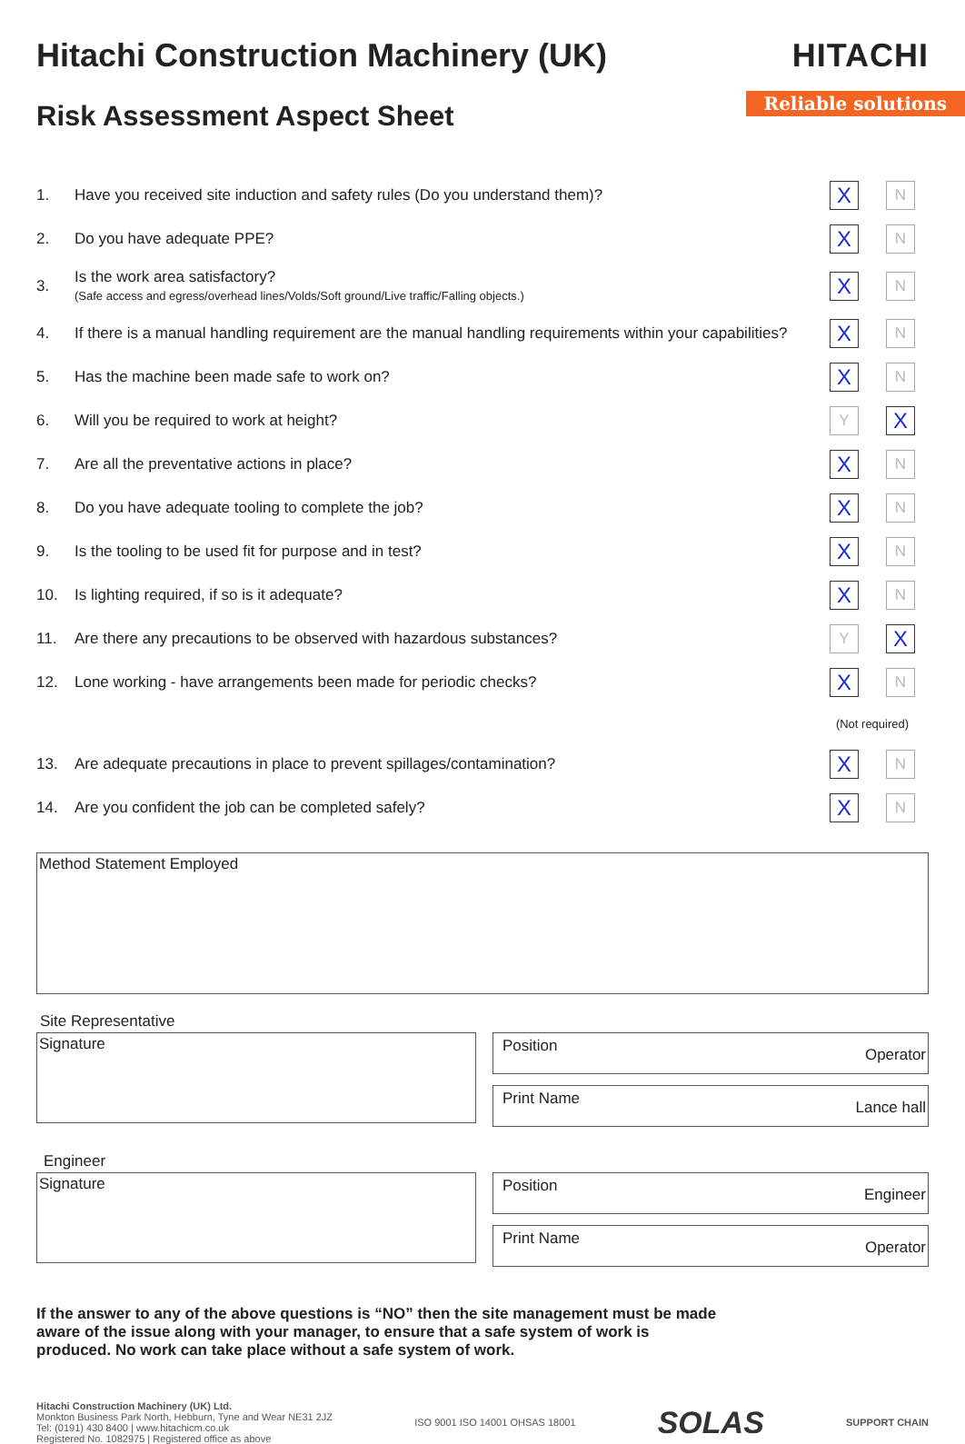Hitachi Construction Machinery (UK)
HITACHI
Risk Assessment Aspect Sheet
Reliable solutions
| 1. | Have you received site induction and safety rules (Do you understand them)? | X | N |
| 2. | Do you have adequate PPE? | X | N |
| 3. | Is the work area satisfactory? (Safe access and egress/overhead lines/Volds/Soft ground/Live traffic/Falling objects.) | X | N |
| 4. | If there is a manual handling requirement are the manual handling requirements within your capabilities? | X | N |
| 5. | Has the machine been made safe to work on? | X | N |
| 6. | Will you be required to work at height? | Y | X |
| 7. | Are all the preventative actions in place? | X | N |
| 8. | Do you have adequate tooling to complete the job? | X | N |
| 9. | Is the tooling to be used fit for purpose and in test? | X | N |
| 10. | Is lighting required, if so is it adequate? | X | N |
| 11. | Are there any precautions to be observed with hazardous substances? | Y | X |
| 12. | Lone working - have arrangements been made for periodic checks? | X | N |
| | | (Not required) | |
| 13. | Are adequate precautions in place to prevent spillages/contamination? | X | N |
| 14. | Are you confident the job can be completed safely? | X | N |
Method Statement Employed
Site Representative
Signature
Position Operator
Print Name Lance hall
Engineer
Signature
Position Engineer
Print Name Operator
If the answer to any of the above questions is “NO” then the site management must be made aware of the issue along with your manager, to ensure that a safe system of work is produced. No work can take place without a safe system of work.
Hitachi Construction Machinery (UK) Ltd.
Monkton Business Park North, Hebburn, Tyne and Wear NE31 2JZ
Tel: (0191) 430 8400 | www.hitachicm.co.uk
Registered No. 1082975 | Registered office as above
ISO 9001 ISO 14001 OHSAS 18001
SOLAS
SUPPORT CHAIN